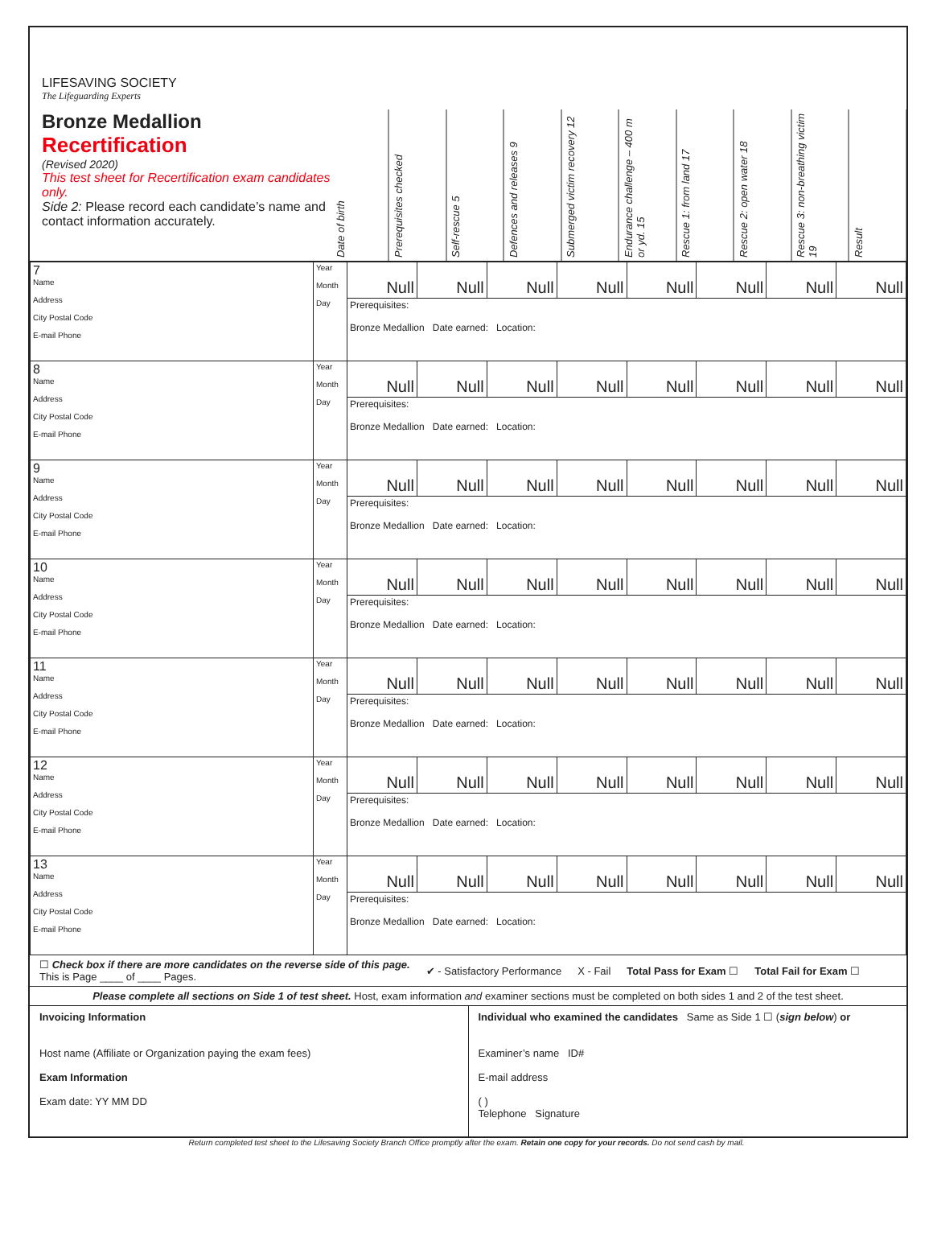LIFESAVING SOCIETY
The Lifeguarding Experts
Bronze Medallion
Recertification
(Revised 2020)
This test sheet for Recertification exam candidates only.
Side 2: Please record each candidate’s name and contact information accurately.
Date of birth
Prerequisites checked
Self-rescue 5
Defences and releases 9
Submerged victim recovery 12
Endurance challenge – 400 m or yd. 15
Rescue 1: from land 17
Rescue 2: open water 18
Rescue 3: non-breathing victim 19
Result
| 7 Name Address City Postal Code E-mail Phone | Year Month Day | Null | Null | Null | Null | Null | Null | Null | Null |
| | | Prerequisites: Bronze Medallion Date earned: Location: | | | | | | | |
| 8 Name Address City Postal Code E-mail Phone | Year Month Day | Null | Null | Null | Null | Null | Null | Null | Null |
| | | Prerequisites: Bronze Medallion Date earned: Location: | | | | | | | |
| 9 Name Address City Postal Code E-mail Phone | Year Month Day | Null | Null | Null | Null | Null | Null | Null | Null |
| | | Prerequisites: Bronze Medallion Date earned: Location: | | | | | | | |
| 10 Name Address City Postal Code E-mail Phone | Year Month Day | Null | Null | Null | Null | Null | Null | Null | Null |
| | | Prerequisites: Bronze Medallion Date earned: Location: | | | | | | | |
| 11 Name Address City Postal Code E-mail Phone | Year Month Day | Null | Null | Null | Null | Null | Null | Null | Null |
| | | Prerequisites: Bronze Medallion Date earned: Location: | | | | | | | |
| 12 Name Address City Postal Code E-mail Phone | Year Month Day | Null | Null | Null | Null | Null | Null | Null | Null |
| | | Prerequisites: Bronze Medallion Date earned: Location: | | | | | | | |
| 13 Name Address City Postal Code E-mail Phone | Year Month Day | Null | Null | Null | Null | Null | Null | Null | Null |
| | | Prerequisites: Bronze Medallion Date earned: Location: | | | | | | | |
☐ Check box if there are more candidates on the reverse side of this page.
This is Page ____ of ____ Pages.
✔ - Satisfactory Performance X - Fail Total Pass for Exam ☐ Total Fail for Exam ☐
Please complete all sections on Side 1 of test sheet. Host, exam information and examiner sections must be completed on both sides 1 and 2 of the test sheet.
Invoicing Information
Host name (Affiliate or Organization paying the exam fees)
Exam Information
Exam date: YY MM DD
Individual who examined the candidates Same as Side 1 ☐ (sign below) or
Examiner’s name ID#
E-mail address
( )
Telephone Signature
Return completed test sheet to the Lifesaving Society Branch Office promptly after the exam. Retain one copy for your records. Do not send cash by mail.